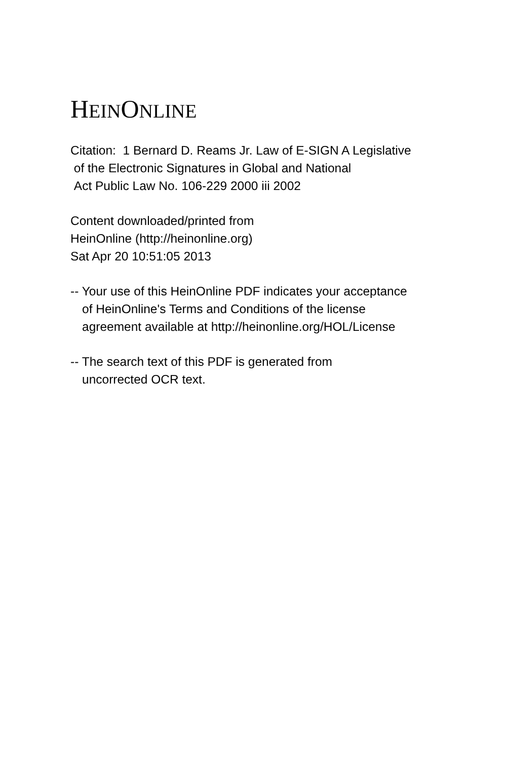HEINONLINE
Citation: 1 Bernard D. Reams Jr. Law of E-SIGN A Legislative
of the Electronic Signatures in Global and National
Act Public Law No. 106-229 2000 iii 2002
Content downloaded/printed from
HeinOnline (http://heinonline.org)
Sat Apr 20 10:51:05 2013
-- Your use of this HeinOnline PDF indicates your acceptance
of HeinOnline's Terms and Conditions of the license
agreement available at http://heinonline.org/HOL/License
-- The search text of this PDF is generated from
uncorrected OCR text.